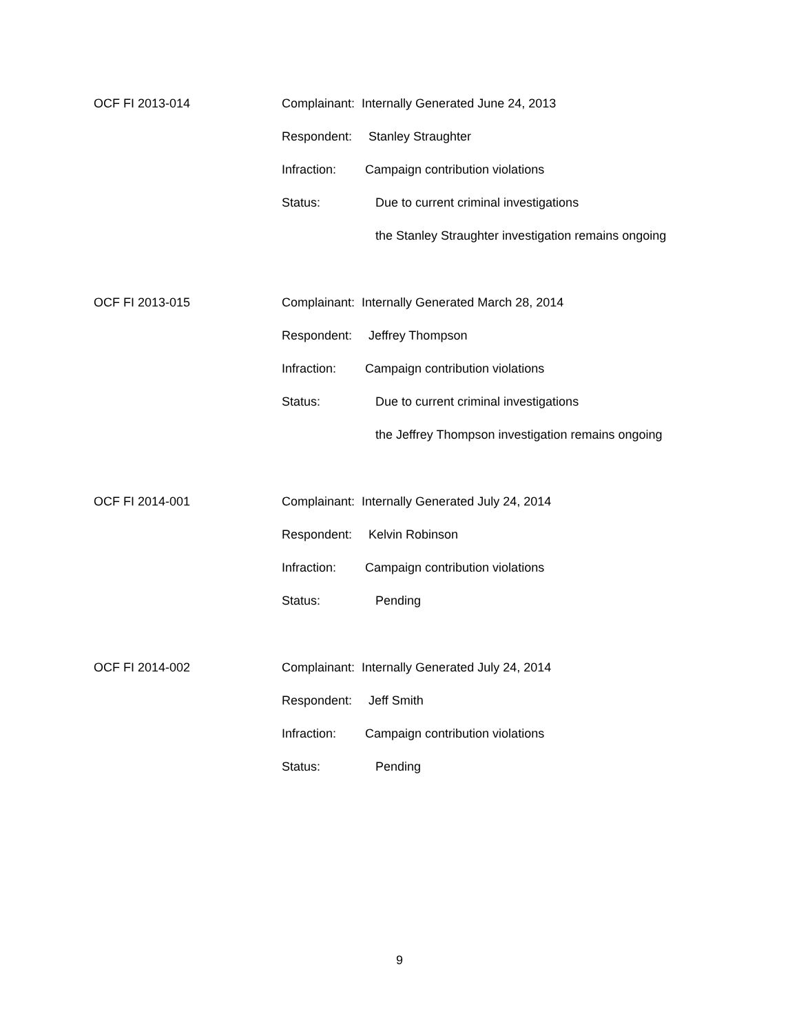OCF FI 2013-014
Complainant: Internally Generated June 24, 2013
Respondent: Stanley Straughter
Infraction: Campaign contribution violations
Status: Due to current criminal investigations
the Stanley Straughter investigation remains ongoing
OCF FI 2013-015
Complainant: Internally Generated March 28, 2014
Respondent: Jeffrey Thompson
Infraction: Campaign contribution violations
Status: Due to current criminal investigations
the Jeffrey Thompson investigation remains ongoing
OCF FI 2014-001
Complainant: Internally Generated July 24, 2014
Respondent: Kelvin Robinson
Infraction: Campaign contribution violations
Status: Pending
OCF FI 2014-002
Complainant: Internally Generated July 24, 2014
Respondent: Jeff Smith
Infraction: Campaign contribution violations
Status: Pending
9